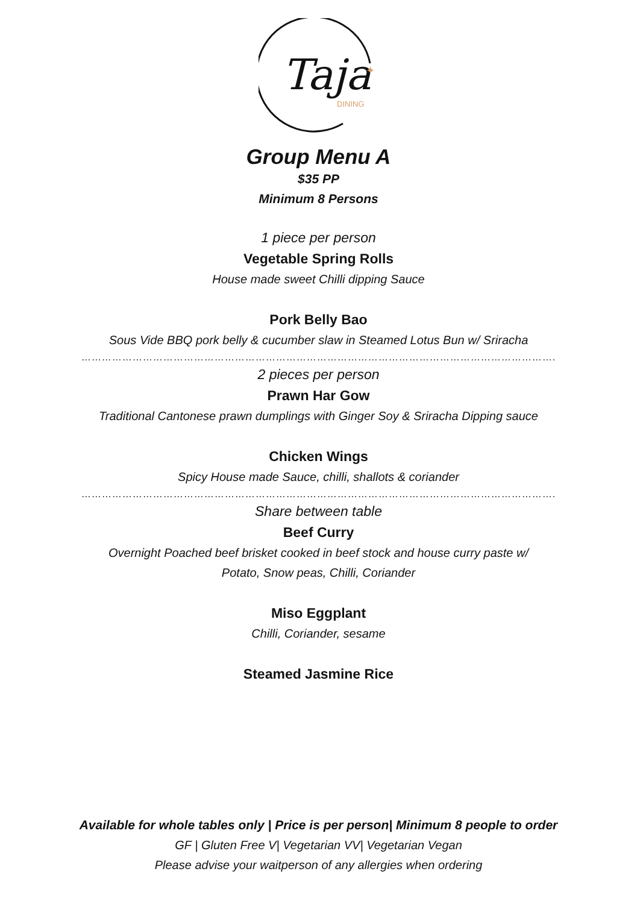Taja
DINING
✦
Group Menu A
$35 PP
Minimum 8 Persons
1 piece per person
Vegetable Spring Rolls
House made sweet Chilli dipping Sauce
Pork Belly Bao
Sous Vide BBQ pork belly & cucumber slaw in Steamed Lotus Bun w/ Sriracha
………………………………………………………………………………………………………………………….
2 pieces per person
Prawn Har Gow
Traditional Cantonese prawn dumplings with Ginger Soy & Sriracha Dipping sauce
Chicken Wings
Spicy House made Sauce, chilli, shallots & coriander
………………………………………………………………………………………………………………………….
Share between table
Beef Curry
Overnight Poached beef brisket cooked in beef stock and house curry paste w/
Potato, Snow peas, Chilli, Coriander
Miso Eggplant
Chilli, Coriander, sesame
Steamed Jasmine Rice
Available for whole tables only | Price is per person| Minimum 8 people to order
GF | Gluten Free V| Vegetarian VV| Vegetarian Vegan
Please advise your waitperson of any allergies when ordering